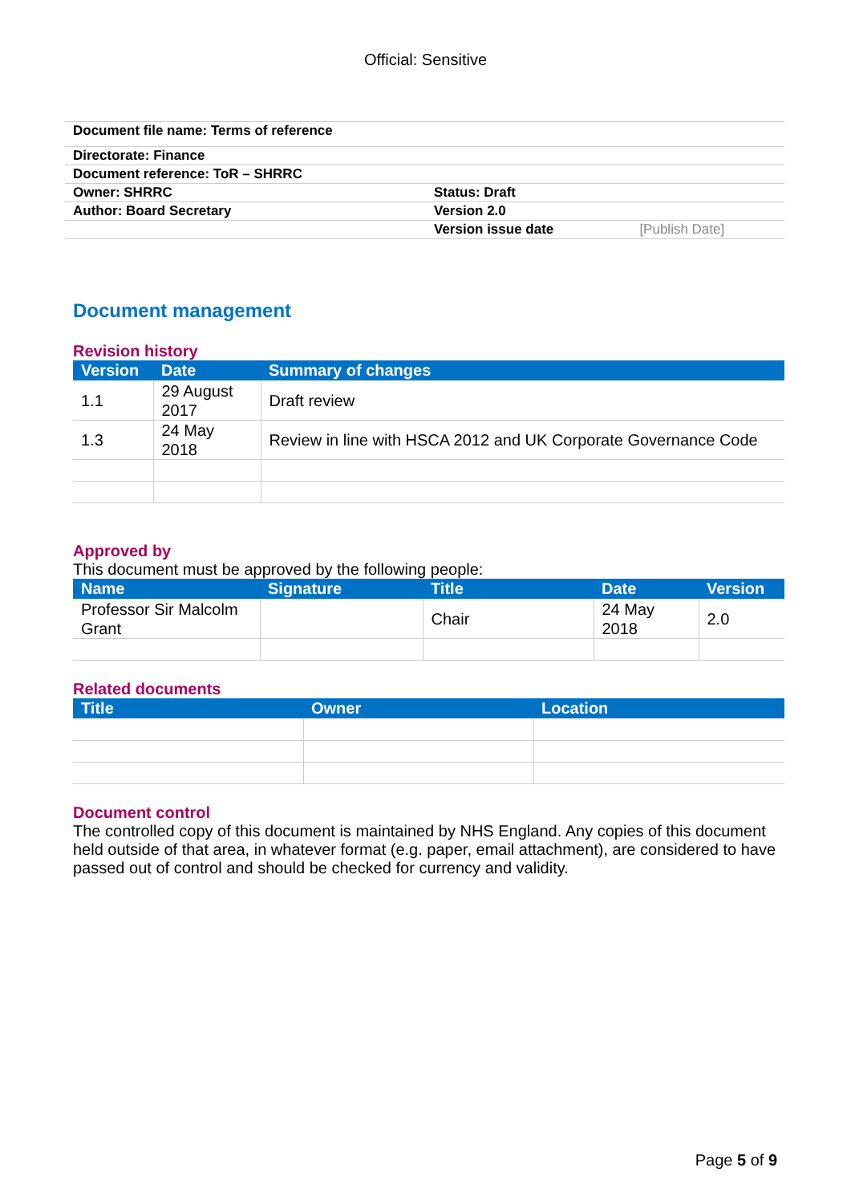Official: Sensitive
| Document file name: Terms of reference | | |
| Directorate: Finance | | |
| Document reference: ToR – SHRRC | | |
| Owner: SHRRC | Status: Draft | |
| Author: Board Secretary | Version 2.0 | |
| | Version issue date | [Publish Date] |
Document management
Revision history
| Version | Date | Summary of changes |
| --- | --- | --- |
| 1.1 | 29 August 2017 | Draft review |
| 1.3 | 24 May 2018 | Review in line with HSCA 2012 and UK Corporate Governance Code |
Approved by
This document must be approved by the following people:
| Name | Signature | Title | Date | Version |
| --- | --- | --- | --- | --- |
| Professor Sir Malcolm Grant | | Chair | 24 May 2018 | 2.0 |
Related documents
| Title | Owner | Location |
| --- | --- | --- |
Document control
The controlled copy of this document is maintained by NHS England. Any copies of this document held outside of that area, in whatever format (e.g. paper, email attachment), are considered to have passed out of control and should be checked for currency and validity.
Page 5 of 9